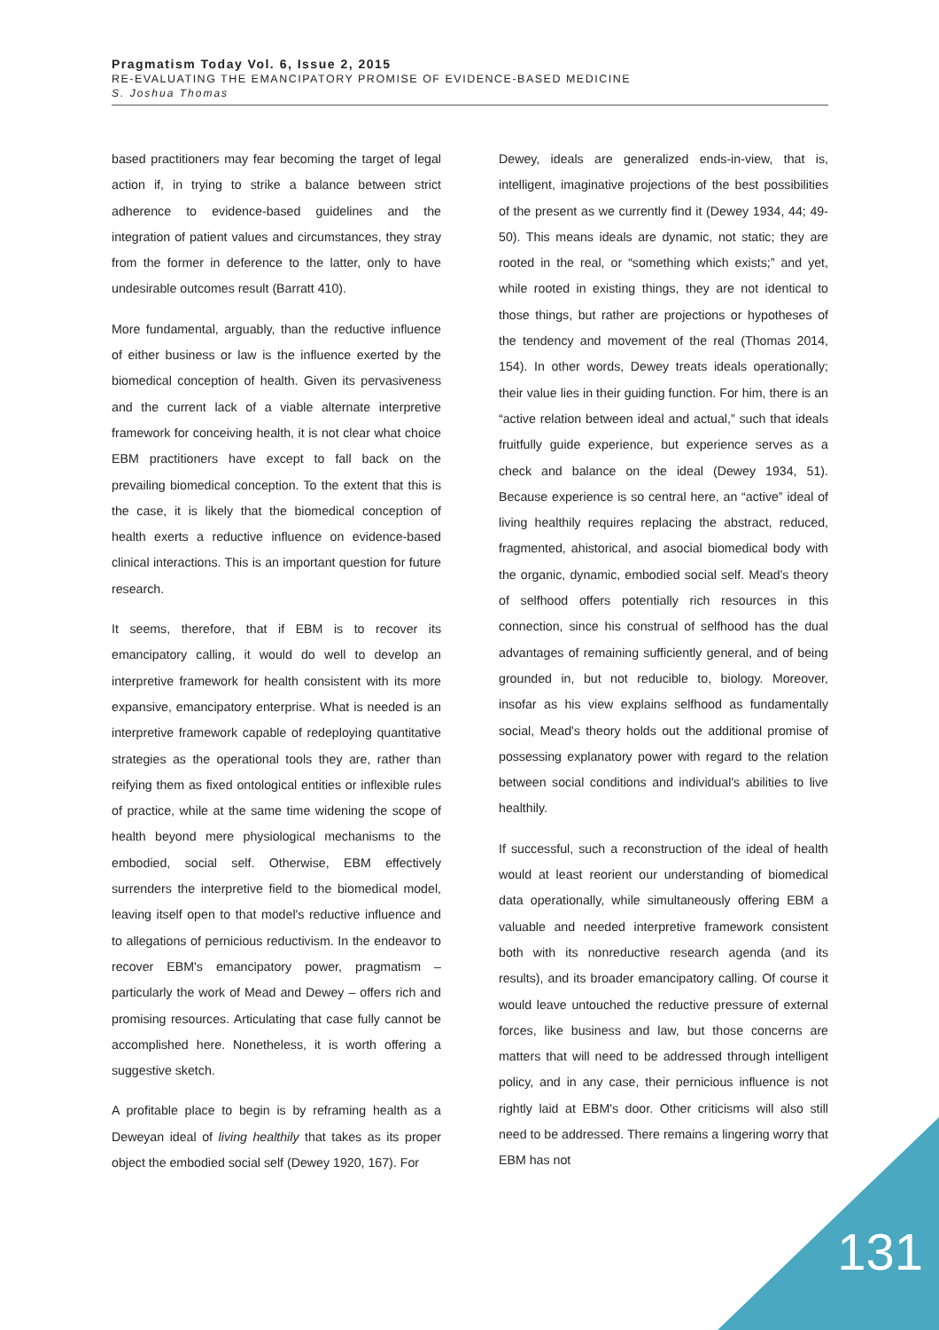Pragmatism Today Vol. 6, Issue 2, 2015
RE-EVALUATING THE EMANCIPATORY PROMISE OF EVIDENCE-BASED MEDICINE
S. Joshua Thomas
based practitioners may fear becoming the target of legal action if, in trying to strike a balance between strict adherence to evidence-based guidelines and the integration of patient values and circumstances, they stray from the former in deference to the latter, only to have undesirable outcomes result (Barratt 410).
More fundamental, arguably, than the reductive influence of either business or law is the influence exerted by the biomedical conception of health. Given its pervasiveness and the current lack of a viable alternate interpretive framework for conceiving health, it is not clear what choice EBM practitioners have except to fall back on the prevailing biomedical conception. To the extent that this is the case, it is likely that the biomedical conception of health exerts a reductive influence on evidence-based clinical interactions. This is an important question for future research.
It seems, therefore, that if EBM is to recover its emancipatory calling, it would do well to develop an interpretive framework for health consistent with its more expansive, emancipatory enterprise. What is needed is an interpretive framework capable of redeploying quantitative strategies as the operational tools they are, rather than reifying them as fixed ontological entities or inflexible rules of practice, while at the same time widening the scope of health beyond mere physiological mechanisms to the embodied, social self. Otherwise, EBM effectively surrenders the interpretive field to the biomedical model, leaving itself open to that model's reductive influence and to allegations of pernicious reductivism. In the endeavor to recover EBM's emancipatory power, pragmatism – particularly the work of Mead and Dewey – offers rich and promising resources. Articulating that case fully cannot be accomplished here. Nonetheless, it is worth offering a suggestive sketch.
A profitable place to begin is by reframing health as a Deweyan ideal of living healthily that takes as its proper object the embodied social self (Dewey 1920, 167). For
Dewey, ideals are generalized ends-in-view, that is, intelligent, imaginative projections of the best possibilities of the present as we currently find it (Dewey 1934, 44; 49-50). This means ideals are dynamic, not static; they are rooted in the real, or “something which exists;” and yet, while rooted in existing things, they are not identical to those things, but rather are projections or hypotheses of the tendency and movement of the real (Thomas 2014, 154). In other words, Dewey treats ideals operationally; their value lies in their guiding function. For him, there is an “active relation between ideal and actual,” such that ideals fruitfully guide experience, but experience serves as a check and balance on the ideal (Dewey 1934, 51). Because experience is so central here, an “active” ideal of living healthily requires replacing the abstract, reduced, fragmented, ahistorical, and asocial biomedical body with the organic, dynamic, embodied social self. Mead's theory of selfhood offers potentially rich resources in this connection, since his construal of selfhood has the dual advantages of remaining sufficiently general, and of being grounded in, but not reducible to, biology. Moreover, insofar as his view explains selfhood as fundamentally social, Mead's theory holds out the additional promise of possessing explanatory power with regard to the relation between social conditions and individual's abilities to live healthily.
If successful, such a reconstruction of the ideal of health would at least reorient our understanding of biomedical data operationally, while simultaneously offering EBM a valuable and needed interpretive framework consistent both with its nonreductive research agenda (and its results), and its broader emancipatory calling. Of course it would leave untouched the reductive pressure of external forces, like business and law, but those concerns are matters that will need to be addressed through intelligent policy, and in any case, their pernicious influence is not rightly laid at EBM's door. Other criticisms will also still need to be addressed. There remains a lingering worry that EBM has not
131